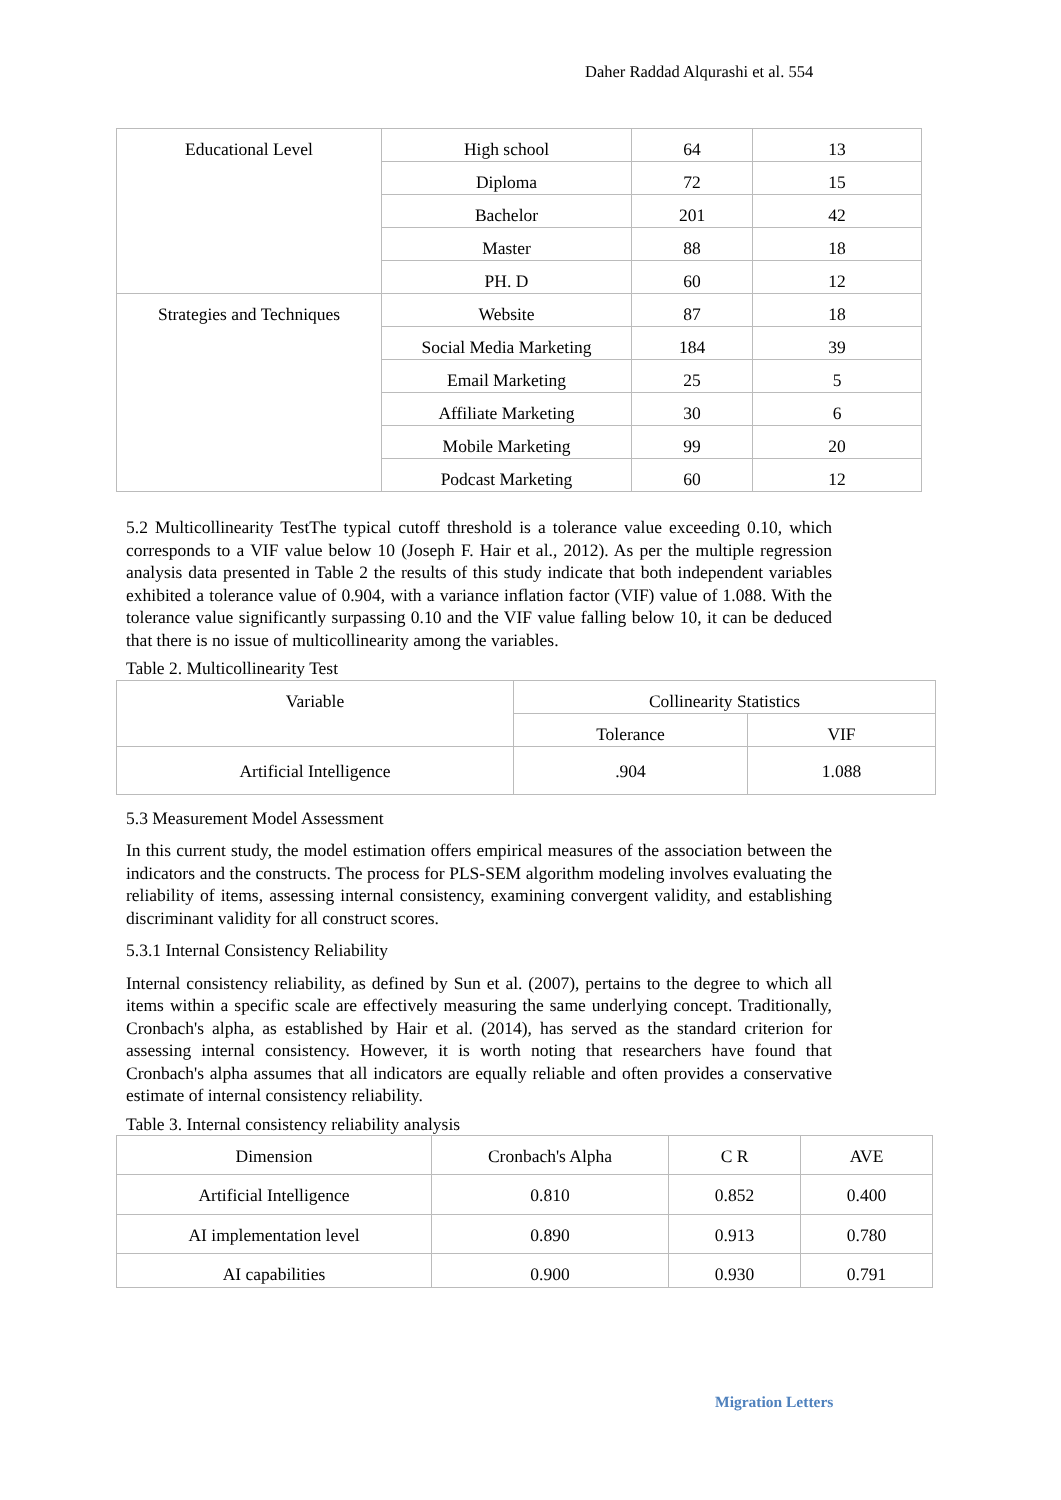Daher Raddad Alqurashi et al. 554
| Educational Level | High school | 64 | 13 |
| | Diploma | 72 | 15 |
| | Bachelor | 201 | 42 |
| | Master | 88 | 18 |
| | PH. D | 60 | 12 |
| Strategies and Techniques | Website | 87 | 18 |
| | Social Media Marketing | 184 | 39 |
| | Email Marketing | 25 | 5 |
| | Affiliate Marketing | 30 | 6 |
| | Mobile Marketing | 99 | 20 |
| | Podcast Marketing | 60 | 12 |
5.2 Multicollinearity TestThe typical cutoff threshold is a tolerance value exceeding 0.10, which corresponds to a VIF value below 10 (Joseph F. Hair et al., 2012). As per the multiple regression analysis data presented in Table 2 the results of this study indicate that both independent variables exhibited a tolerance value of 0.904, with a variance inflation factor (VIF) value of 1.088. With the tolerance value significantly surpassing 0.10 and the VIF value falling below 10, it can be deduced that there is no issue of multicollinearity among the variables.
Table 2. Multicollinearity Test
| Variable | Collinearity Statistics | |
| --- | --- | --- |
| | Tolerance | VIF |
| Artificial Intelligence | .904 | 1.088 |
5.3 Measurement Model Assessment
In this current study, the model estimation offers empirical measures of the association between the indicators and the constructs. The process for PLS-SEM algorithm modeling involves evaluating the reliability of items, assessing internal consistency, examining convergent validity, and establishing discriminant validity for all construct scores.
5.3.1 Internal Consistency Reliability
Internal consistency reliability, as defined by Sun et al. (2007), pertains to the degree to which all items within a specific scale are effectively measuring the same underlying concept. Traditionally, Cronbach's alpha, as established by Hair et al. (2014), has served as the standard criterion for assessing internal consistency. However, it is worth noting that researchers have found that Cronbach's alpha assumes that all indicators are equally reliable and often provides a conservative estimate of internal consistency reliability.
Table 3. Internal consistency reliability analysis
| Dimension | Cronbach's Alpha | C R | AVE |
| --- | --- | --- | --- |
| Artificial Intelligence | 0.810 | 0.852 | 0.400 |
| AI implementation level | 0.890 | 0.913 | 0.780 |
| AI capabilities | 0.900 | 0.930 | 0.791 |
Migration Letters